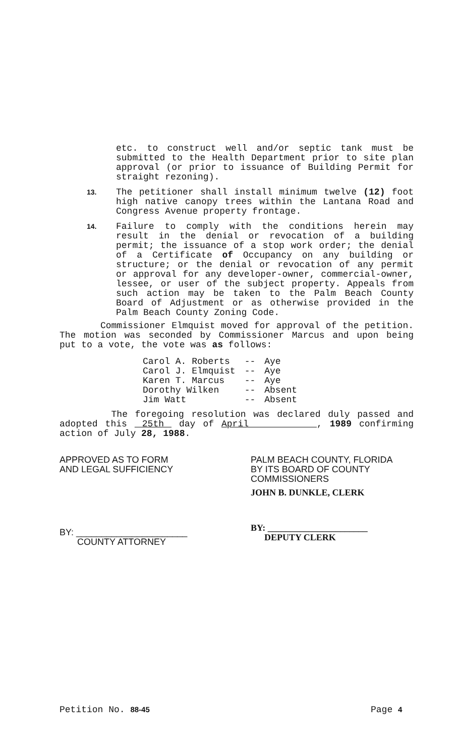etc. to construct well and/or septic tank must be submitted to the Health Department prior to site plan approval (or prior to issuance of Building Permit for straight rezoning).
13.
The petitioner shall install minimum twelve (12) foot high native canopy trees within the Lantana Road and Congress Avenue property frontage.
14.
Failure to comply with the conditions herein may result in the denial or revocation of a building permit; the issuance of a stop work order; the denial of a Certificate of Occupancy on any building or structure; or the denial or revocation of any permit or approval for any developer-owner, commercial-owner, lessee, or user of the subject property. Appeals from such action may be taken to the Palm Beach County Board of Adjustment or as otherwise provided in the Palm Beach County Zoning Code.
Commissioner Elmquist moved for approval of the petition. The motion was seconded by Commissioner Marcus and upon being put to a vote, the vote was as follows:
| Carol A. Roberts | -- | Aye |
| Carol J. Elmquist | -- | Aye |
| Karen T. Marcus | -- | Aye |
| Dorothy Wilken | -- | Absent |
| Jim Watt | -- | Absent |
The foregoing resolution was declared duly passed and adopted this 25th day of April , 1989 confirming action of July 28, 1988.
APPROVED AS TO FORM
AND LEGAL SUFFICIENCY
BY: ______________________
COUNTY ATTORNEY
PALM BEACH COUNTY, FLORIDA
BY ITS BOARD OF COUNTY
COMMISSIONERS
JOHN B. DUNKLE, CLERK
BY: ______________________
DEPUTY CLERK
Petition No. 88-45 Page 4